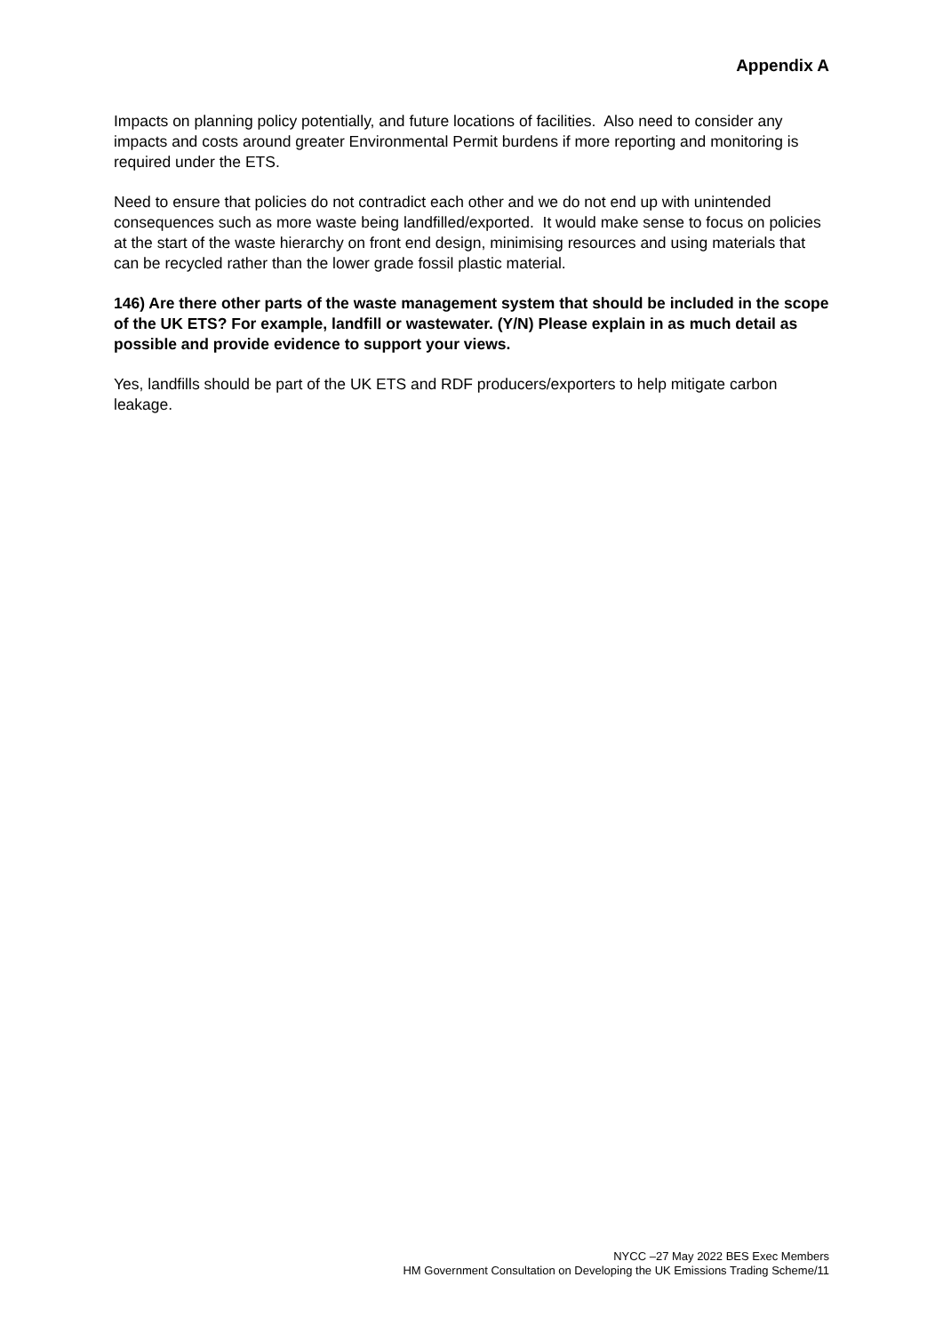Appendix A
Impacts on planning policy potentially, and future locations of facilities. Also need to consider any impacts and costs around greater Environmental Permit burdens if more reporting and monitoring is required under the ETS.
Need to ensure that policies do not contradict each other and we do not end up with unintended consequences such as more waste being landfilled/exported. It would make sense to focus on policies at the start of the waste hierarchy on front end design, minimising resources and using materials that can be recycled rather than the lower grade fossil plastic material.
146) Are there other parts of the waste management system that should be included in the scope of the UK ETS? For example, landfill or wastewater. (Y/N) Please explain in as much detail as possible and provide evidence to support your views.
Yes, landfills should be part of the UK ETS and RDF producers/exporters to help mitigate carbon leakage.
NYCC –27 May 2022 BES Exec Members
HM Government Consultation on Developing the UK Emissions Trading Scheme/11